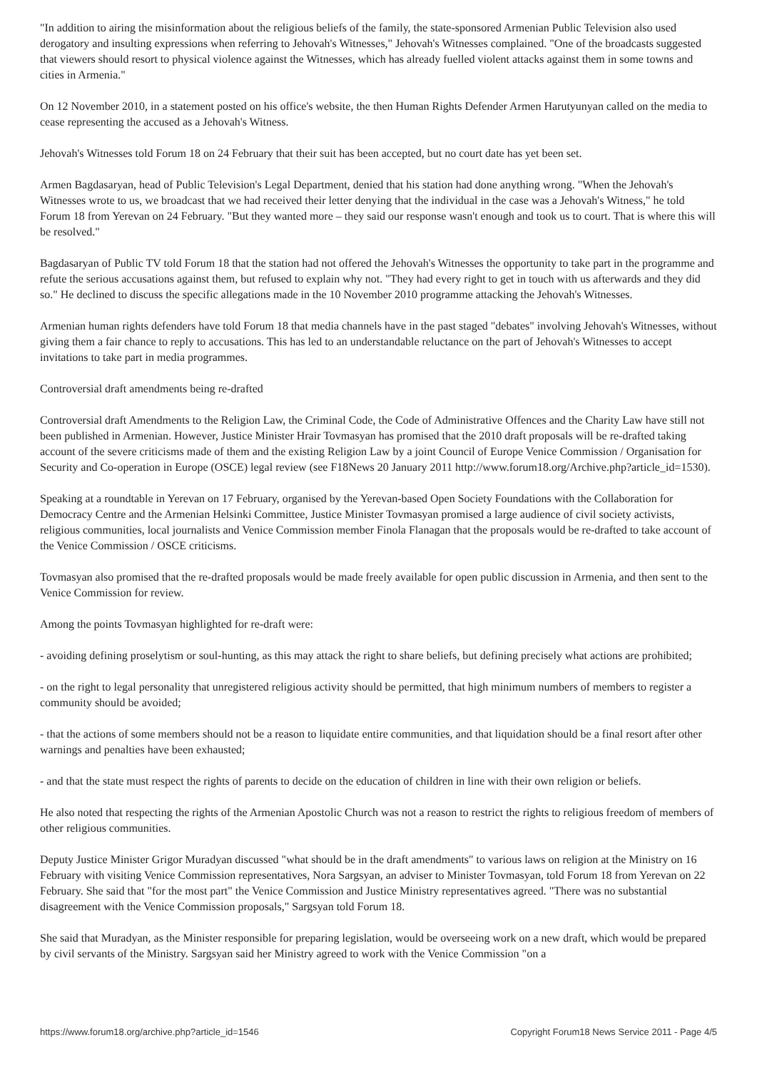"In addition to airing the misinformation about the religious beliefs of the family, the state-sponsored Armenian Public Television also used derogatory and insulting expressions when referring to Jehovah's Witnesses," Jehovah's Witnesses complained. "One of the broadcasts suggested that viewers should resort to physical violence against the Witnesses, which has already fuelled violent attacks against them in some towns and cities in Armenia."
On 12 November 2010, in a statement posted on his office's website, the then Human Rights Defender Armen Harutyunyan called on the media to cease representing the accused as a Jehovah's Witness.
Jehovah's Witnesses told Forum 18 on 24 February that their suit has been accepted, but no court date has yet been set.
Armen Bagdasaryan, head of Public Television's Legal Department, denied that his station had done anything wrong. "When the Jehovah's Witnesses wrote to us, we broadcast that we had received their letter denying that the individual in the case was a Jehovah's Witness," he told Forum 18 from Yerevan on 24 February. "But they wanted more – they said our response wasn't enough and took us to court. That is where this will be resolved."
Bagdasaryan of Public TV told Forum 18 that the station had not offered the Jehovah's Witnesses the opportunity to take part in the programme and refute the serious accusations against them, but refused to explain why not. "They had every right to get in touch with us afterwards and they did so." He declined to discuss the specific allegations made in the 10 November 2010 programme attacking the Jehovah's Witnesses.
Armenian human rights defenders have told Forum 18 that media channels have in the past staged "debates" involving Jehovah's Witnesses, without giving them a fair chance to reply to accusations. This has led to an understandable reluctance on the part of Jehovah's Witnesses to accept invitations to take part in media programmes.
Controversial draft amendments being re-drafted
Controversial draft Amendments to the Religion Law, the Criminal Code, the Code of Administrative Offences and the Charity Law have still not been published in Armenian. However, Justice Minister Hrair Tovmasyan has promised that the 2010 draft proposals will be re-drafted taking account of the severe criticisms made of them and the existing Religion Law by a joint Council of Europe Venice Commission / Organisation for Security and Co-operation in Europe (OSCE) legal review (see F18News 20 January 2011 http://www.forum18.org/Archive.php?article_id=1530).
Speaking at a roundtable in Yerevan on 17 February, organised by the Yerevan-based Open Society Foundations with the Collaboration for Democracy Centre and the Armenian Helsinki Committee, Justice Minister Tovmasyan promised a large audience of civil society activists, religious communities, local journalists and Venice Commission member Finola Flanagan that the proposals would be re-drafted to take account of the Venice Commission / OSCE criticisms.
Tovmasyan also promised that the re-drafted proposals would be made freely available for open public discussion in Armenia, and then sent to the Venice Commission for review.
Among the points Tovmasyan highlighted for re-draft were:
- avoiding defining proselytism or soul-hunting, as this may attack the right to share beliefs, but defining precisely what actions are prohibited;
- on the right to legal personality that unregistered religious activity should be permitted, that high minimum numbers of members to register a community should be avoided;
- that the actions of some members should not be a reason to liquidate entire communities, and that liquidation should be a final resort after other warnings and penalties have been exhausted;
- and that the state must respect the rights of parents to decide on the education of children in line with their own religion or beliefs.
He also noted that respecting the rights of the Armenian Apostolic Church was not a reason to restrict the rights to religious freedom of members of other religious communities.
Deputy Justice Minister Grigor Muradyan discussed "what should be in the draft amendments" to various laws on religion at the Ministry on 16 February with visiting Venice Commission representatives, Nora Sargsyan, an adviser to Minister Tovmasyan, told Forum 18 from Yerevan on 22 February. She said that "for the most part" the Venice Commission and Justice Ministry representatives agreed. "There was no substantial disagreement with the Venice Commission proposals," Sargsyan told Forum 18.
She said that Muradyan, as the Minister responsible for preparing legislation, would be overseeing work on a new draft, which would be prepared by civil servants of the Ministry. Sargsyan said her Ministry agreed to work with the Venice Commission "on a
https://www.forum18.org/archive.php?article_id=1546 Copyright Forum18 News Service 2011 - Page 4/5